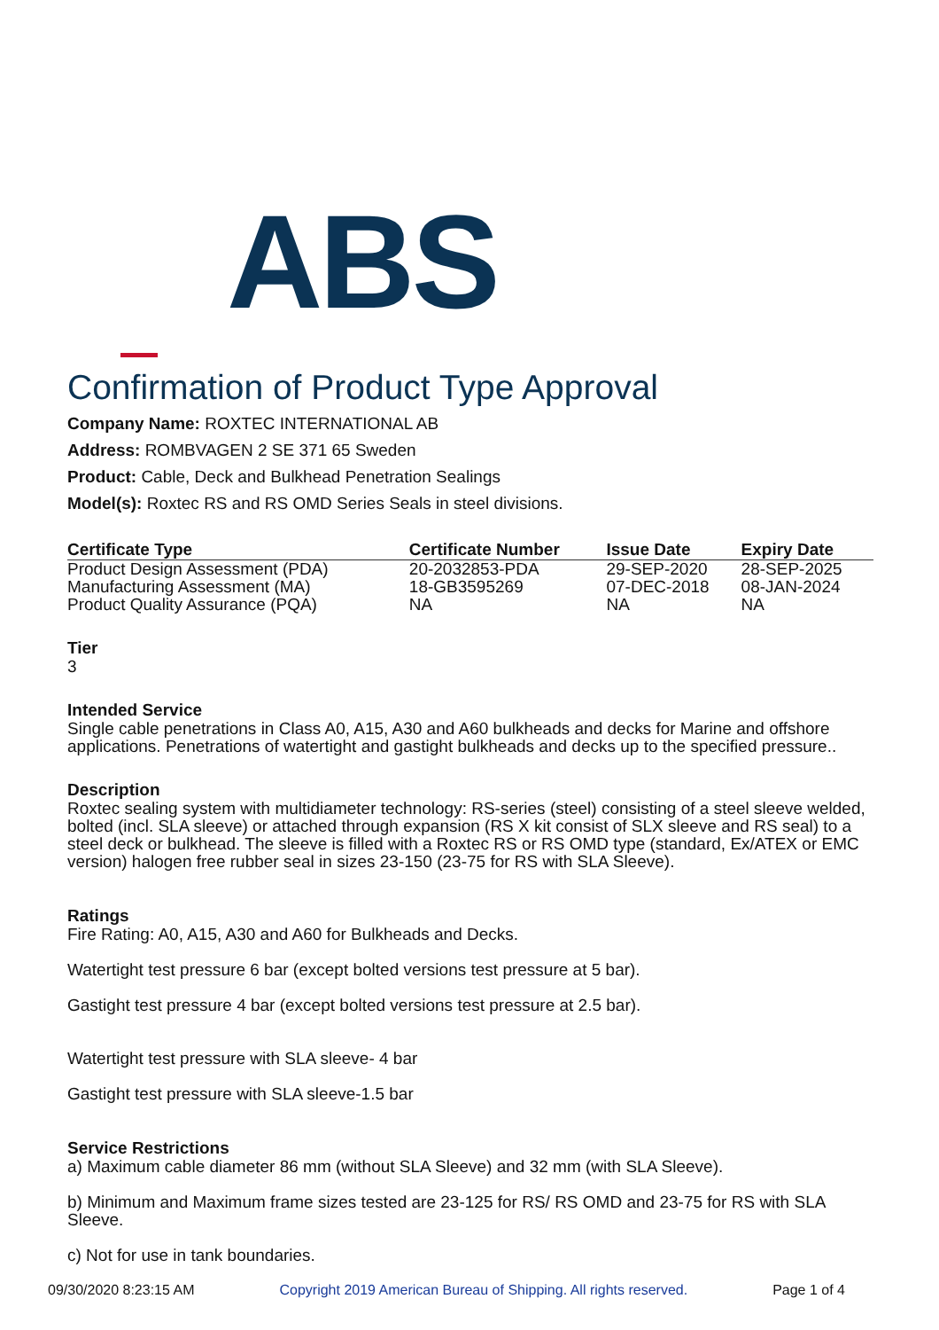ABS
Confirmation of Product Type Approval
Company Name: ROXTEC INTERNATIONAL AB
Address: ROMBVAGEN 2 SE 371 65 Sweden
Product: Cable, Deck and Bulkhead Penetration Sealings
Model(s): Roxtec RS and RS OMD Series Seals in steel divisions.
| Certificate Type | Certificate Number | Issue Date | Expiry Date |
| --- | --- | --- | --- |
| Product Design Assessment (PDA) | 20-2032853-PDA | 29-SEP-2020 | 28-SEP-2025 |
| Manufacturing Assessment (MA) | 18-GB3595269 | 07-DEC-2018 | 08-JAN-2024 |
| Product Quality Assurance (PQA) | NA | NA | NA |
Tier
3
Intended Service
Single cable penetrations in Class A0, A15, A30 and A60 bulkheads and decks for Marine and offshore applications. Penetrations of watertight and gastight bulkheads and decks up to the specified pressure..
Description
Roxtec sealing system with multidiameter technology: RS-series (steel) consisting of a steel sleeve welded, bolted (incl. SLA sleeve) or attached through expansion (RS X kit consist of SLX sleeve and RS seal) to a steel deck or bulkhead. The sleeve is filled with a Roxtec RS or RS OMD type (standard, Ex/ATEX or EMC version) halogen free rubber seal in sizes 23-150 (23-75 for RS with SLA Sleeve).
Ratings
Fire Rating: A0, A15, A30 and A60 for Bulkheads and Decks.
Watertight test pressure 6 bar (except bolted versions test pressure at 5 bar).
Gastight test pressure 4 bar (except bolted versions test pressure at 2.5 bar).
Watertight test pressure with SLA sleeve- 4 bar
Gastight test pressure with SLA sleeve-1.5 bar
Service Restrictions
a) Maximum cable diameter 86 mm (without SLA Sleeve) and 32 mm (with SLA Sleeve).
b) Minimum and Maximum frame sizes tested are 23-125 for RS/ RS OMD and 23-75 for RS with SLA Sleeve.
c) Not for use in tank boundaries.
09/30/2020 8:23:15 AM Copyright 2019 American Bureau of Shipping. All rights reserved. Page 1 of 4